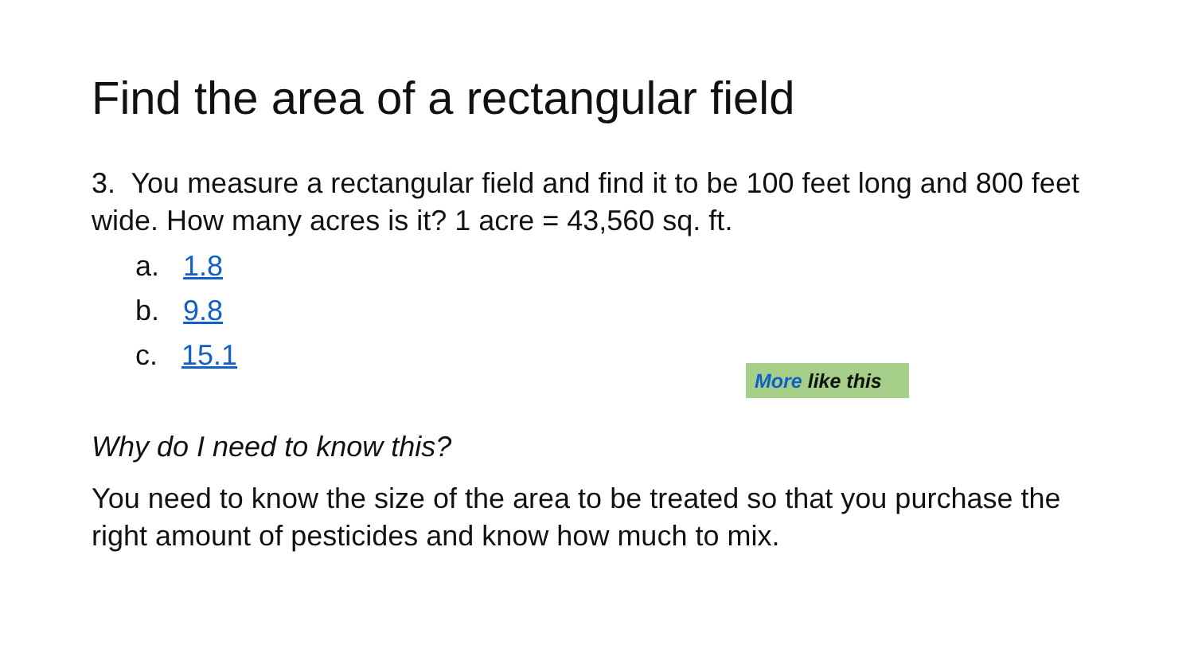Find the area of a rectangular field
3. You measure a rectangular field and find it to be 100 feet long and 800 feet wide. How many acres is it? 1 acre = 43,560 sq. ft.
a. 1.8
b. 9.8
c. 15.1
More like this
Why do I need to know this?
You need to know the size of the area to be treated so that you purchase the right amount of pesticides and know how much to mix.